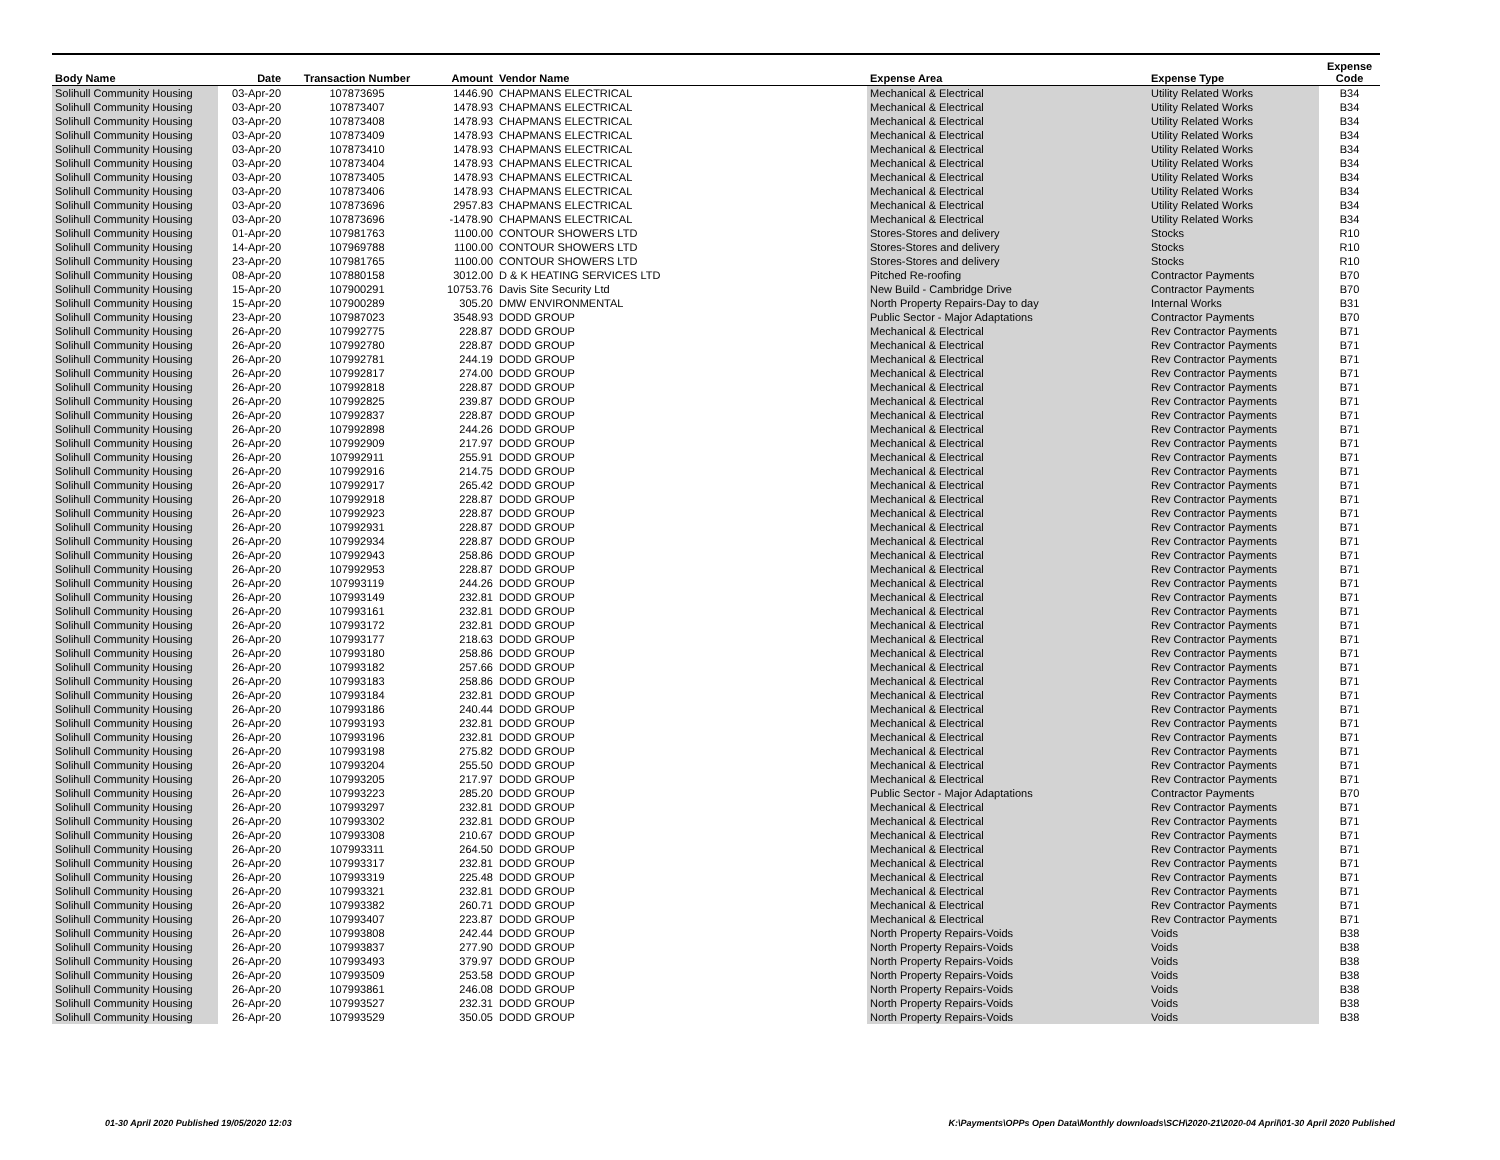| Body Name | Date | Transaction Number | Amount | Vendor Name | Expense Area | Expense Type | Expense Code |
| --- | --- | --- | --- | --- | --- | --- | --- |
| Solihull Community Housing | 03-Apr-20 | 107873695 | 1446.90 | CHAPMANS ELECTRICAL | Mechanical & Electrical | Utility Related Works | B34 |
| Solihull Community Housing | 03-Apr-20 | 107873407 | 1478.93 | CHAPMANS ELECTRICAL | Mechanical & Electrical | Utility Related Works | B34 |
| Solihull Community Housing | 03-Apr-20 | 107873408 | 1478.93 | CHAPMANS ELECTRICAL | Mechanical & Electrical | Utility Related Works | B34 |
| Solihull Community Housing | 03-Apr-20 | 107873409 | 1478.93 | CHAPMANS ELECTRICAL | Mechanical & Electrical | Utility Related Works | B34 |
| Solihull Community Housing | 03-Apr-20 | 107873410 | 1478.93 | CHAPMANS ELECTRICAL | Mechanical & Electrical | Utility Related Works | B34 |
| Solihull Community Housing | 03-Apr-20 | 107873404 | 1478.93 | CHAPMANS ELECTRICAL | Mechanical & Electrical | Utility Related Works | B34 |
| Solihull Community Housing | 03-Apr-20 | 107873405 | 1478.93 | CHAPMANS ELECTRICAL | Mechanical & Electrical | Utility Related Works | B34 |
| Solihull Community Housing | 03-Apr-20 | 107873406 | 1478.93 | CHAPMANS ELECTRICAL | Mechanical & Electrical | Utility Related Works | B34 |
| Solihull Community Housing | 03-Apr-20 | 107873696 | 2957.83 | CHAPMANS ELECTRICAL | Mechanical & Electrical | Utility Related Works | B34 |
| Solihull Community Housing | 03-Apr-20 | 107873696 | -1478.90 | CHAPMANS ELECTRICAL | Mechanical & Electrical | Utility Related Works | B34 |
| Solihull Community Housing | 01-Apr-20 | 107981763 | 1100.00 | CONTOUR SHOWERS LTD | Stores-Stores and delivery | Stocks | R10 |
| Solihull Community Housing | 14-Apr-20 | 107969788 | 1100.00 | CONTOUR SHOWERS LTD | Stores-Stores and delivery | Stocks | R10 |
| Solihull Community Housing | 23-Apr-20 | 107981765 | 1100.00 | CONTOUR SHOWERS LTD | Stores-Stores and delivery | Stocks | R10 |
| Solihull Community Housing | 08-Apr-20 | 107880158 | 3012.00 | D & K HEATING SERVICES LTD | Pitched Re-roofing | Contractor Payments | B70 |
| Solihull Community Housing | 15-Apr-20 | 107900291 | 10753.76 | Davis Site Security Ltd | New Build - Cambridge Drive | Contractor Payments | B70 |
| Solihull Community Housing | 15-Apr-20 | 107900289 | 305.20 | DMW ENVIRONMENTAL | North Property Repairs-Day to day | Internal Works | B31 |
| Solihull Community Housing | 23-Apr-20 | 107987023 | 3548.93 | DODD GROUP | Public Sector - Major Adaptations | Contractor Payments | B70 |
| Solihull Community Housing | 26-Apr-20 | 107992775 | 228.87 | DODD GROUP | Mechanical & Electrical | Rev Contractor Payments | B71 |
| Solihull Community Housing | 26-Apr-20 | 107992780 | 228.87 | DODD GROUP | Mechanical & Electrical | Rev Contractor Payments | B71 |
| Solihull Community Housing | 26-Apr-20 | 107992781 | 244.19 | DODD GROUP | Mechanical & Electrical | Rev Contractor Payments | B71 |
| Solihull Community Housing | 26-Apr-20 | 107992817 | 274.00 | DODD GROUP | Mechanical & Electrical | Rev Contractor Payments | B71 |
| Solihull Community Housing | 26-Apr-20 | 107992818 | 228.87 | DODD GROUP | Mechanical & Electrical | Rev Contractor Payments | B71 |
| Solihull Community Housing | 26-Apr-20 | 107992825 | 239.87 | DODD GROUP | Mechanical & Electrical | Rev Contractor Payments | B71 |
| Solihull Community Housing | 26-Apr-20 | 107992837 | 228.87 | DODD GROUP | Mechanical & Electrical | Rev Contractor Payments | B71 |
| Solihull Community Housing | 26-Apr-20 | 107992898 | 244.26 | DODD GROUP | Mechanical & Electrical | Rev Contractor Payments | B71 |
| Solihull Community Housing | 26-Apr-20 | 107992909 | 217.97 | DODD GROUP | Mechanical & Electrical | Rev Contractor Payments | B71 |
| Solihull Community Housing | 26-Apr-20 | 107992911 | 255.91 | DODD GROUP | Mechanical & Electrical | Rev Contractor Payments | B71 |
| Solihull Community Housing | 26-Apr-20 | 107992916 | 214.75 | DODD GROUP | Mechanical & Electrical | Rev Contractor Payments | B71 |
| Solihull Community Housing | 26-Apr-20 | 107992917 | 265.42 | DODD GROUP | Mechanical & Electrical | Rev Contractor Payments | B71 |
| Solihull Community Housing | 26-Apr-20 | 107992918 | 228.87 | DODD GROUP | Mechanical & Electrical | Rev Contractor Payments | B71 |
| Solihull Community Housing | 26-Apr-20 | 107992923 | 228.87 | DODD GROUP | Mechanical & Electrical | Rev Contractor Payments | B71 |
| Solihull Community Housing | 26-Apr-20 | 107992931 | 228.87 | DODD GROUP | Mechanical & Electrical | Rev Contractor Payments | B71 |
| Solihull Community Housing | 26-Apr-20 | 107992934 | 228.87 | DODD GROUP | Mechanical & Electrical | Rev Contractor Payments | B71 |
| Solihull Community Housing | 26-Apr-20 | 107992943 | 258.86 | DODD GROUP | Mechanical & Electrical | Rev Contractor Payments | B71 |
| Solihull Community Housing | 26-Apr-20 | 107992953 | 228.87 | DODD GROUP | Mechanical & Electrical | Rev Contractor Payments | B71 |
| Solihull Community Housing | 26-Apr-20 | 107993119 | 244.26 | DODD GROUP | Mechanical & Electrical | Rev Contractor Payments | B71 |
| Solihull Community Housing | 26-Apr-20 | 107993149 | 232.81 | DODD GROUP | Mechanical & Electrical | Rev Contractor Payments | B71 |
| Solihull Community Housing | 26-Apr-20 | 107993161 | 232.81 | DODD GROUP | Mechanical & Electrical | Rev Contractor Payments | B71 |
| Solihull Community Housing | 26-Apr-20 | 107993172 | 232.81 | DODD GROUP | Mechanical & Electrical | Rev Contractor Payments | B71 |
| Solihull Community Housing | 26-Apr-20 | 107993177 | 218.63 | DODD GROUP | Mechanical & Electrical | Rev Contractor Payments | B71 |
| Solihull Community Housing | 26-Apr-20 | 107993180 | 258.86 | DODD GROUP | Mechanical & Electrical | Rev Contractor Payments | B71 |
| Solihull Community Housing | 26-Apr-20 | 107993182 | 257.66 | DODD GROUP | Mechanical & Electrical | Rev Contractor Payments | B71 |
| Solihull Community Housing | 26-Apr-20 | 107993183 | 258.86 | DODD GROUP | Mechanical & Electrical | Rev Contractor Payments | B71 |
| Solihull Community Housing | 26-Apr-20 | 107993184 | 232.81 | DODD GROUP | Mechanical & Electrical | Rev Contractor Payments | B71 |
| Solihull Community Housing | 26-Apr-20 | 107993186 | 240.44 | DODD GROUP | Mechanical & Electrical | Rev Contractor Payments | B71 |
| Solihull Community Housing | 26-Apr-20 | 107993193 | 232.81 | DODD GROUP | Mechanical & Electrical | Rev Contractor Payments | B71 |
| Solihull Community Housing | 26-Apr-20 | 107993196 | 232.81 | DODD GROUP | Mechanical & Electrical | Rev Contractor Payments | B71 |
| Solihull Community Housing | 26-Apr-20 | 107993198 | 275.82 | DODD GROUP | Mechanical & Electrical | Rev Contractor Payments | B71 |
| Solihull Community Housing | 26-Apr-20 | 107993204 | 255.50 | DODD GROUP | Mechanical & Electrical | Rev Contractor Payments | B71 |
| Solihull Community Housing | 26-Apr-20 | 107993205 | 217.97 | DODD GROUP | Mechanical & Electrical | Rev Contractor Payments | B71 |
| Solihull Community Housing | 26-Apr-20 | 107993223 | 285.20 | DODD GROUP | Public Sector - Major Adaptations | Contractor Payments | B70 |
| Solihull Community Housing | 26-Apr-20 | 107993297 | 232.81 | DODD GROUP | Mechanical & Electrical | Rev Contractor Payments | B71 |
| Solihull Community Housing | 26-Apr-20 | 107993302 | 232.81 | DODD GROUP | Mechanical & Electrical | Rev Contractor Payments | B71 |
| Solihull Community Housing | 26-Apr-20 | 107993308 | 210.67 | DODD GROUP | Mechanical & Electrical | Rev Contractor Payments | B71 |
| Solihull Community Housing | 26-Apr-20 | 107993311 | 264.50 | DODD GROUP | Mechanical & Electrical | Rev Contractor Payments | B71 |
| Solihull Community Housing | 26-Apr-20 | 107993317 | 232.81 | DODD GROUP | Mechanical & Electrical | Rev Contractor Payments | B71 |
| Solihull Community Housing | 26-Apr-20 | 107993319 | 225.48 | DODD GROUP | Mechanical & Electrical | Rev Contractor Payments | B71 |
| Solihull Community Housing | 26-Apr-20 | 107993321 | 232.81 | DODD GROUP | Mechanical & Electrical | Rev Contractor Payments | B71 |
| Solihull Community Housing | 26-Apr-20 | 107993382 | 260.71 | DODD GROUP | Mechanical & Electrical | Rev Contractor Payments | B71 |
| Solihull Community Housing | 26-Apr-20 | 107993407 | 223.87 | DODD GROUP | Mechanical & Electrical | Rev Contractor Payments | B71 |
| Solihull Community Housing | 26-Apr-20 | 107993808 | 242.44 | DODD GROUP | North Property Repairs-Voids | Voids | B38 |
| Solihull Community Housing | 26-Apr-20 | 107993837 | 277.90 | DODD GROUP | North Property Repairs-Voids | Voids | B38 |
| Solihull Community Housing | 26-Apr-20 | 107993493 | 379.97 | DODD GROUP | North Property Repairs-Voids | Voids | B38 |
| Solihull Community Housing | 26-Apr-20 | 107993509 | 253.58 | DODD GROUP | North Property Repairs-Voids | Voids | B38 |
| Solihull Community Housing | 26-Apr-20 | 107993861 | 246.08 | DODD GROUP | North Property Repairs-Voids | Voids | B38 |
| Solihull Community Housing | 26-Apr-20 | 107993527 | 232.31 | DODD GROUP | North Property Repairs-Voids | Voids | B38 |
| Solihull Community Housing | 26-Apr-20 | 107993529 | 350.05 | DODD GROUP | North Property Repairs-Voids | Voids | B38 |
01-30 April 2020 Published 19/05/2020 12:03
K:\Payments\OPPs Open Data\Monthly downloads\SCH\2020-21\2020-04 April\01-30 April 2020 Published